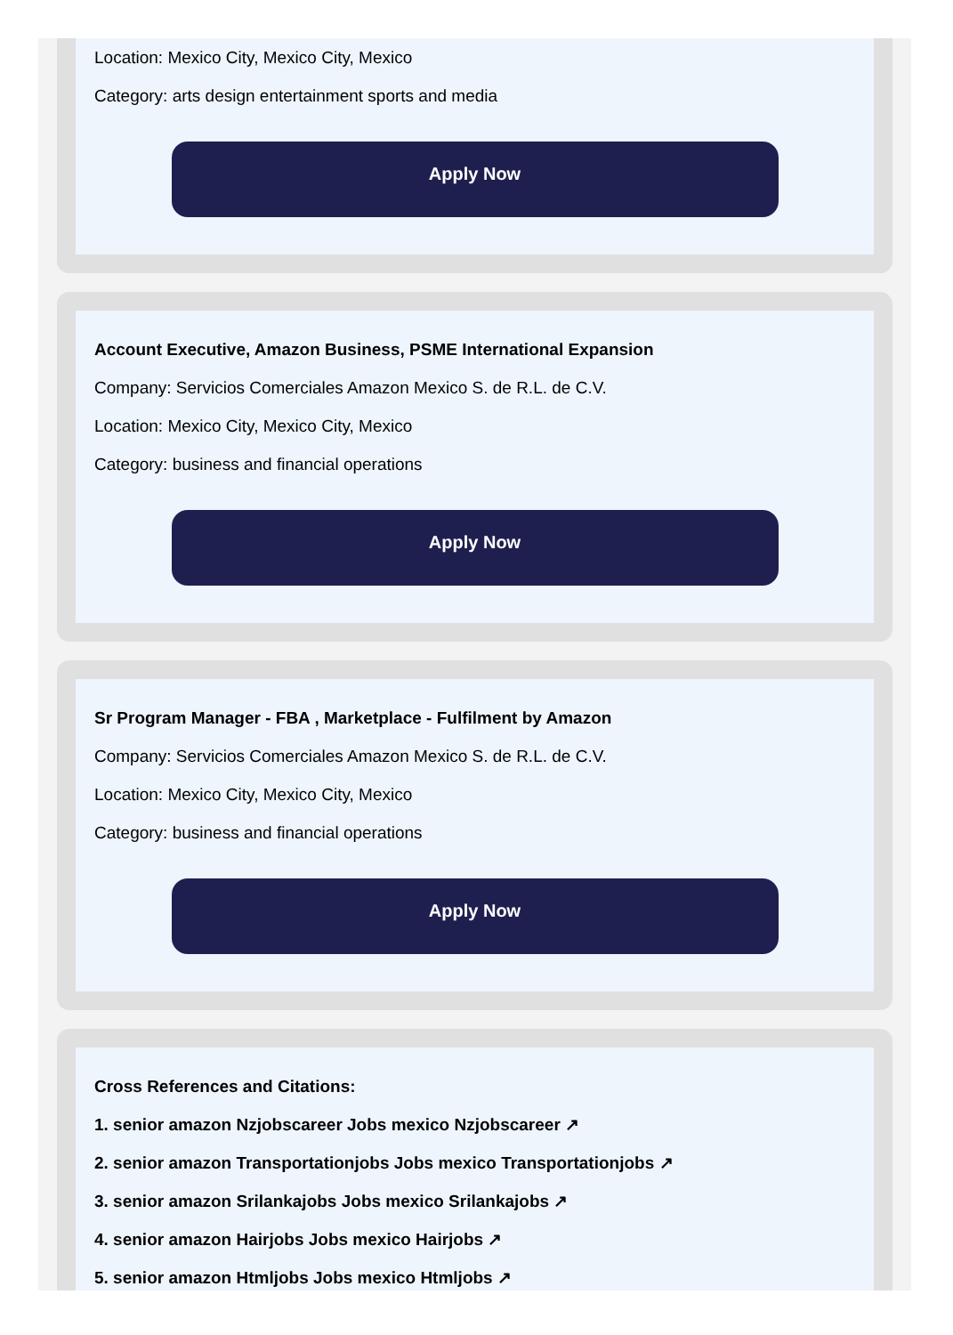Location: Mexico City, Mexico City, Mexico
Category: arts design entertainment sports and media
Apply Now
Account Executive, Amazon Business, PSME International Expansion
Company: Servicios Comerciales Amazon Mexico S. de R.L. de C.V.
Location: Mexico City, Mexico City, Mexico
Category: business and financial operations
Apply Now
Sr Program Manager - FBA , Marketplace - Fulfilment by Amazon
Company: Servicios Comerciales Amazon Mexico S. de R.L. de C.V.
Location: Mexico City, Mexico City, Mexico
Category: business and financial operations
Apply Now
Cross References and Citations:
1. senior amazon Nzjobscareer Jobs mexico Nzjobscareer ↗
2. senior amazon Transportationjobs Jobs mexico Transportationjobs ↗
3. senior amazon Srilankajobs Jobs mexico Srilankajobs ↗
4. senior amazon Hairjobs Jobs mexico Hairjobs ↗
5. senior amazon Htmljobs Jobs mexico Htmljobs ↗